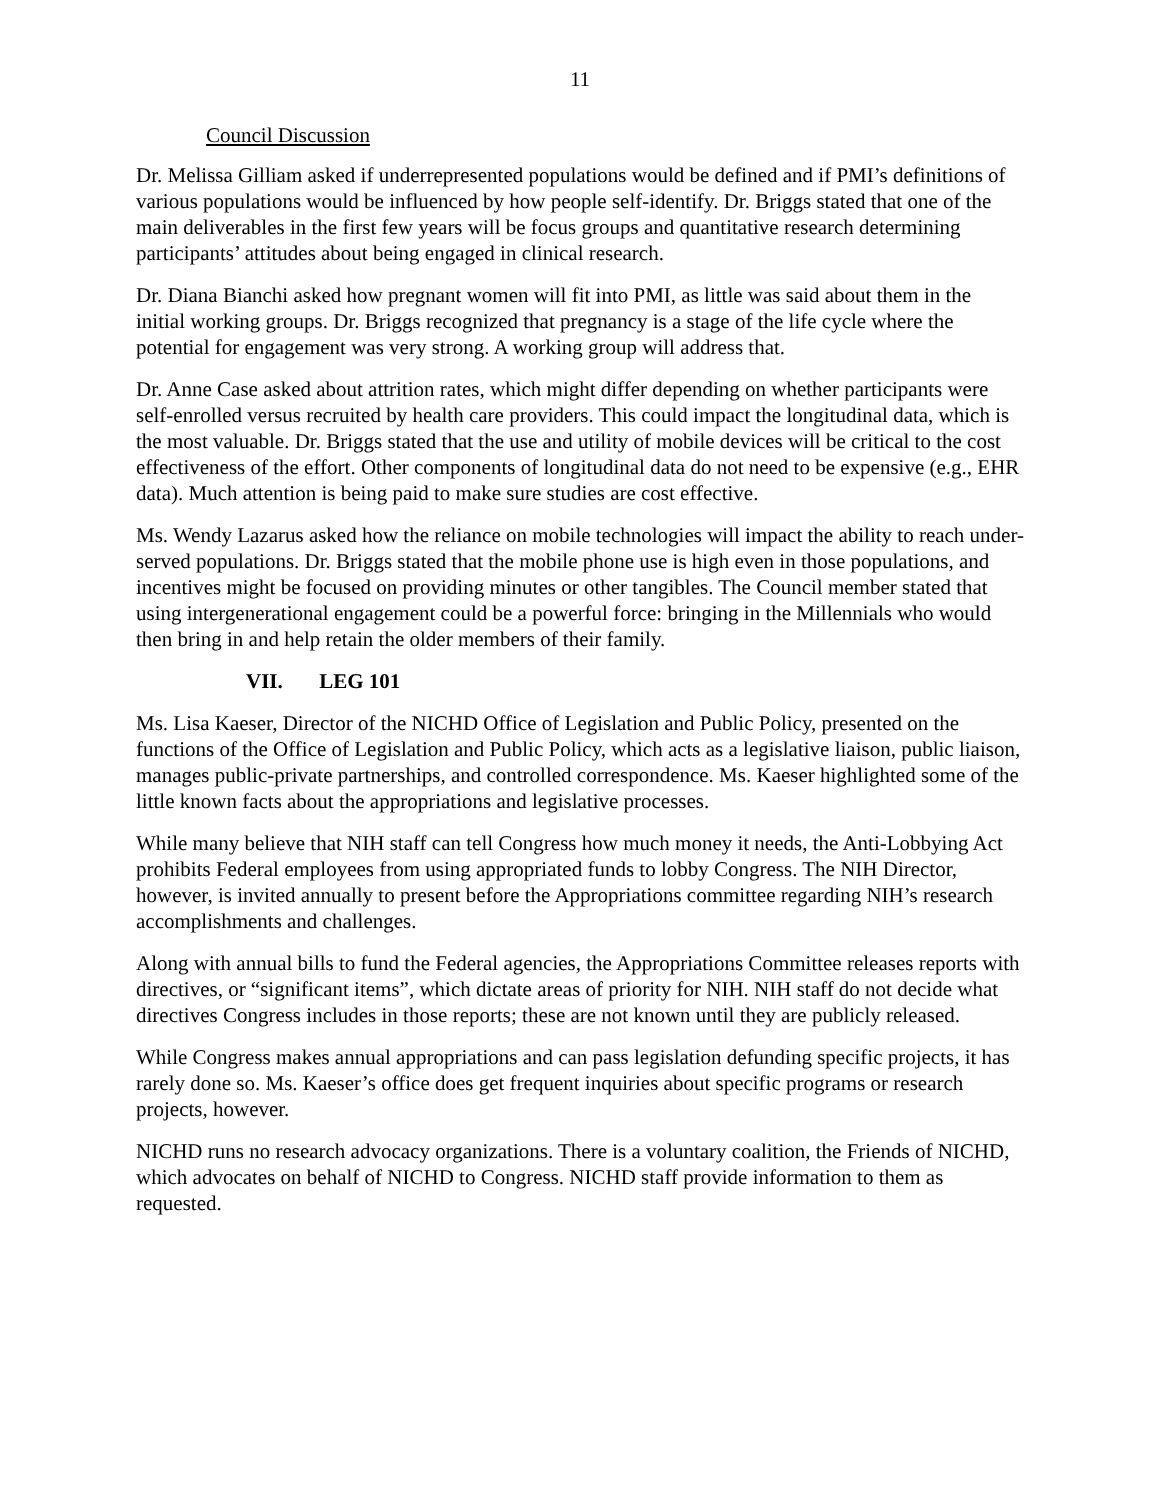11
Council Discussion
Dr. Melissa Gilliam asked if underrepresented populations would be defined and if PMI’s definitions of various populations would be influenced by how people self-identify. Dr. Briggs stated that one of the main deliverables in the first few years will be focus groups and quantitative research determining participants’ attitudes about being engaged in clinical research.
Dr. Diana Bianchi asked how pregnant women will fit into PMI, as little was said about them in the initial working groups. Dr. Briggs recognized that pregnancy is a stage of the life cycle where the potential for engagement was very strong. A working group will address that.
Dr. Anne Case asked about attrition rates, which might differ depending on whether participants were self-enrolled versus recruited by health care providers. This could impact the longitudinal data, which is the most valuable. Dr. Briggs stated that the use and utility of mobile devices will be critical to the cost effectiveness of the effort. Other components of longitudinal data do not need to be expensive (e.g., EHR data). Much attention is being paid to make sure studies are cost effective.
Ms. Wendy Lazarus asked how the reliance on mobile technologies will impact the ability to reach under-served populations. Dr. Briggs stated that the mobile phone use is high even in those populations, and incentives might be focused on providing minutes or other tangibles. The Council member stated that using intergenerational engagement could be a powerful force: bringing in the Millennials who would then bring in and help retain the older members of their family.
VII. LEG 101
Ms. Lisa Kaeser, Director of the NICHD Office of Legislation and Public Policy, presented on the functions of the Office of Legislation and Public Policy, which acts as a legislative liaison, public liaison, manages public-private partnerships, and controlled correspondence. Ms. Kaeser highlighted some of the little known facts about the appropriations and legislative processes.
While many believe that NIH staff can tell Congress how much money it needs, the Anti-Lobbying Act prohibits Federal employees from using appropriated funds to lobby Congress. The NIH Director, however, is invited annually to present before the Appropriations committee regarding NIH’s research accomplishments and challenges.
Along with annual bills to fund the Federal agencies, the Appropriations Committee releases reports with directives, or “significant items”, which dictate areas of priority for NIH. NIH staff do not decide what directives Congress includes in those reports; these are not known until they are publicly released.
While Congress makes annual appropriations and can pass legislation defunding specific projects, it has rarely done so. Ms. Kaeser’s office does get frequent inquiries about specific programs or research projects, however.
NICHD runs no research advocacy organizations. There is a voluntary coalition, the Friends of NICHD, which advocates on behalf of NICHD to Congress. NICHD staff provide information to them as requested.